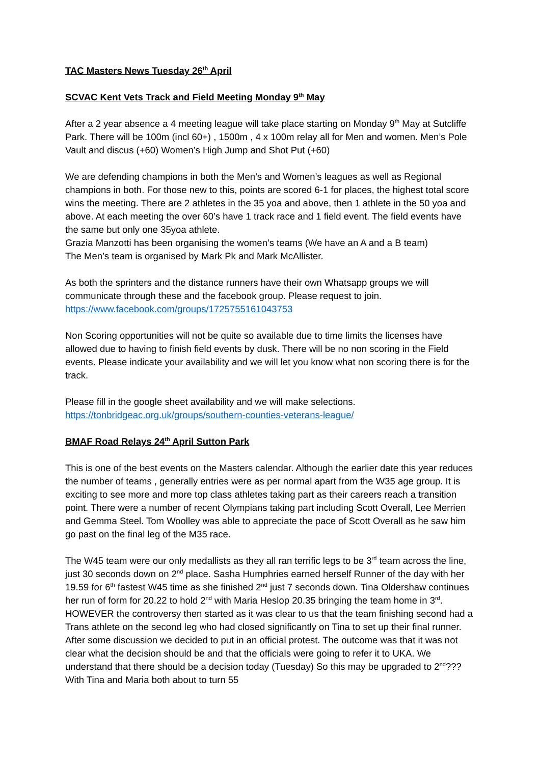TAC Masters News Tuesday 26<sup>th</sup> April
SCVAC Kent Vets Track and Field Meeting Monday 9<sup>th</sup> May
After a 2 year absence a 4 meeting league will take place starting on Monday 9<sup>th</sup> May at Sutcliffe Park. There will be 100m (incl 60+) , 1500m , 4 x 100m relay all for Men and women. Men’s Pole Vault and discus (+60) Women’s High Jump and Shot Put (+60)
We are defending champions in both the Men’s and Women’s leagues as well as Regional champions in both. For those new to this, points are scored 6-1 for places, the highest total score wins the meeting. There are 2 athletes in the 35 yoa and above, then 1 athlete in the 50 yoa and above. At each meeting the over 60’s have 1 track race and 1 field event. The field events have the same but only one 35yoa athlete.
Grazia Manzotti has been organising the women’s teams (We have an A and a B team)
The Men’s team is organised by Mark Pk and Mark McAllister.
As both the sprinters and the distance runners have their own Whatsapp groups we will communicate through these and the facebook group. Please request to join.
https://www.facebook.com/groups/1725755161043753
Non Scoring opportunities will not be quite so available due to time limits the licenses have allowed due to having to finish field events by dusk. There will be no non scoring in the Field events. Please indicate your availability and we will let you know what non scoring there is for the track.
Please fill in the google sheet availability and we will make selections.
https://tonbridgeac.org.uk/groups/southern-counties-veterans-league/
BMAF Road Relays 24<sup>th</sup> April Sutton Park
This is one of the best events on the Masters calendar. Although the earlier date this year reduces the number of teams , generally entries were as per normal apart from the W35 age group. It is exciting to see more and more top class athletes taking part as their careers reach a transition point. There were a number of recent Olympians taking part including Scott Overall, Lee Merrien and Gemma Steel. Tom Woolley was able to appreciate the pace of Scott Overall as he saw him go past on the final leg of the M35 race.
The W45 team were our only medallists as they all ran terrific legs to be 3<sup>rd</sup> team across the line, just 30 seconds down on 2<sup>nd</sup> place. Sasha Humphries earned herself Runner of the day with her 19.59 for 6<sup>th</sup> fastest W45 time as she finished 2<sup>nd</sup> just 7 seconds down. Tina Oldershaw continues her run of form for 20.22 to hold 2<sup>nd</sup> with Maria Heslop 20.35 bringing the team home in 3<sup>rd</sup>. HOWEVER the controversy then started as it was clear to us that the team finishing second had a Trans athlete on the second leg who had closed significantly on Tina to set up their final runner. After some discussion we decided to put in an official protest. The outcome was that it was not clear what the decision should be and that the officials were going to refer it to UKA. We understand that there should be a decision today (Tuesday) So this may be upgraded to 2<sup>nd</sup>??? With Tina and Maria both about to turn 55